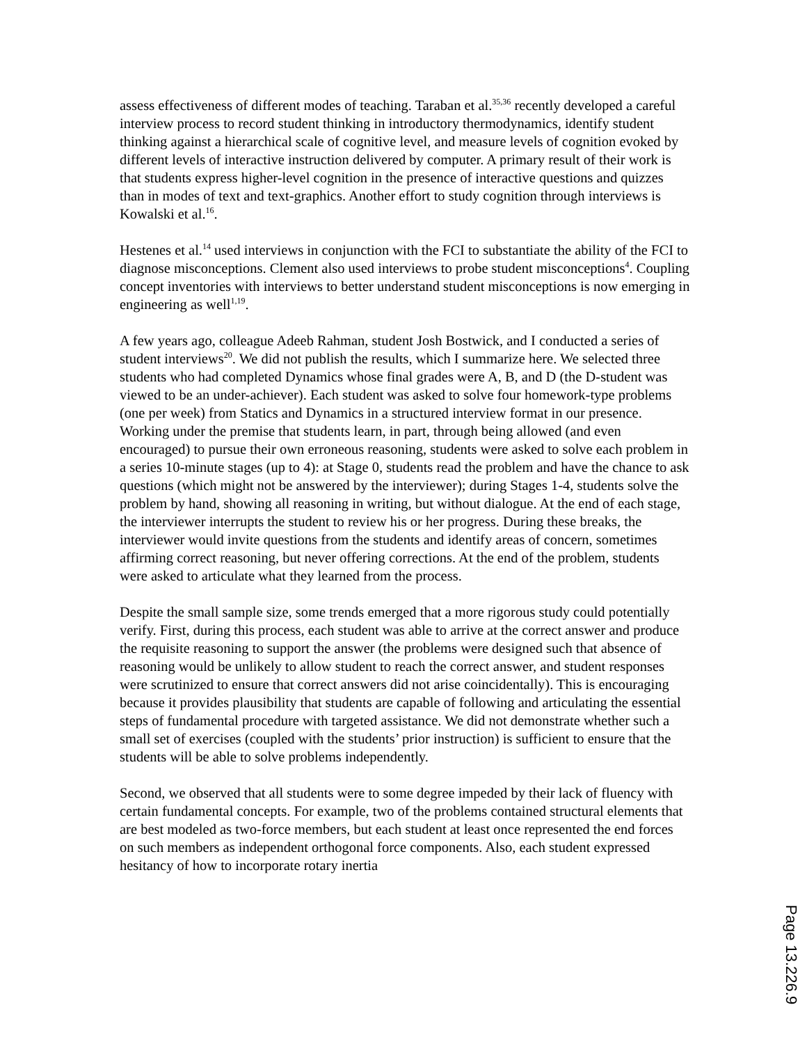assess effectiveness of different modes of teaching. Taraban et al.<sup>35,36</sup> recently developed a careful interview process to record student thinking in introductory thermodynamics, identify student thinking against a hierarchical scale of cognitive level, and measure levels of cognition evoked by different levels of interactive instruction delivered by computer. A primary result of their work is that students express higher-level cognition in the presence of interactive questions and quizzes than in modes of text and text-graphics. Another effort to study cognition through interviews is Kowalski et al.<sup>16</sup>.
Hestenes et al.<sup>14</sup> used interviews in conjunction with the FCI to substantiate the ability of the FCI to diagnose misconceptions. Clement also used interviews to probe student misconceptions<sup>4</sup>. Coupling concept inventories with interviews to better understand student misconceptions is now emerging in engineering as well<sup>1,19</sup>.
A few years ago, colleague Adeeb Rahman, student Josh Bostwick, and I conducted a series of student interviews<sup>20</sup>. We did not publish the results, which I summarize here. We selected three students who had completed Dynamics whose final grades were A, B, and D (the D-student was viewed to be an under-achiever). Each student was asked to solve four homework-type problems (one per week) from Statics and Dynamics in a structured interview format in our presence. Working under the premise that students learn, in part, through being allowed (and even encouraged) to pursue their own erroneous reasoning, students were asked to solve each problem in a series 10-minute stages (up to 4): at Stage 0, students read the problem and have the chance to ask questions (which might not be answered by the interviewer); during Stages 1-4, students solve the problem by hand, showing all reasoning in writing, but without dialogue. At the end of each stage, the interviewer interrupts the student to review his or her progress. During these breaks, the interviewer would invite questions from the students and identify areas of concern, sometimes affirming correct reasoning, but never offering corrections. At the end of the problem, students were asked to articulate what they learned from the process.
Despite the small sample size, some trends emerged that a more rigorous study could potentially verify. First, during this process, each student was able to arrive at the correct answer and produce the requisite reasoning to support the answer (the problems were designed such that absence of reasoning would be unlikely to allow student to reach the correct answer, and student responses were scrutinized to ensure that correct answers did not arise coincidentally). This is encouraging because it provides plausibility that students are capable of following and articulating the essential steps of fundamental procedure with targeted assistance. We did not demonstrate whether such a small set of exercises (coupled with the students’ prior instruction) is sufficient to ensure that the students will be able to solve problems independently.
Second, we observed that all students were to some degree impeded by their lack of fluency with certain fundamental concepts. For example, two of the problems contained structural elements that are best modeled as two-force members, but each student at least once represented the end forces on such members as independent orthogonal force components. Also, each student expressed hesitancy of how to incorporate rotary inertia
Page 13.226.9